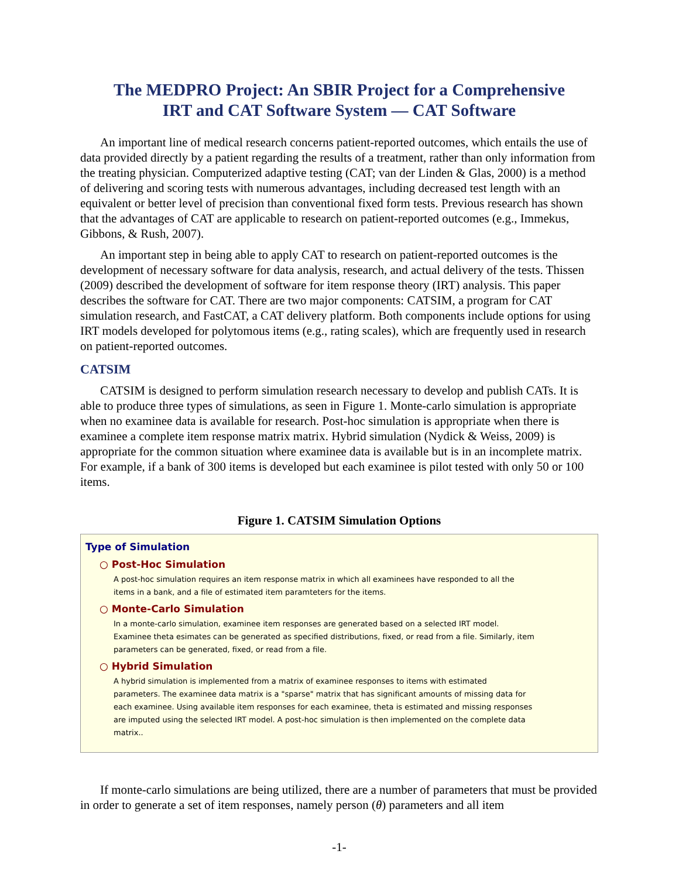The MEDPRO Project: An SBIR Project for a Comprehensive
IRT and CAT Software System — CAT Software
An important line of medical research concerns patient-reported outcomes, which entails the use of data provided directly by a patient regarding the results of a treatment, rather than only information from the treating physician. Computerized adaptive testing (CAT; van der Linden & Glas, 2000) is a method of delivering and scoring tests with numerous advantages, including decreased test length with an equivalent or better level of precision than conventional fixed form tests. Previous research has shown that the advantages of CAT are applicable to research on patient-reported outcomes (e.g., Immekus, Gibbons, & Rush, 2007).
An important step in being able to apply CAT to research on patient-reported outcomes is the development of necessary software for data analysis, research, and actual delivery of the tests. Thissen (2009) described the development of software for item response theory (IRT) analysis. This paper describes the software for CAT. There are two major components: CATSIM, a program for CAT simulation research, and FastCAT, a CAT delivery platform. Both components include options for using IRT models developed for polytomous items (e.g., rating scales), which are frequently used in research on patient-reported outcomes.
CATSIM
CATSIM is designed to perform simulation research necessary to develop and publish CATs. It is able to produce three types of simulations, as seen in Figure 1. Monte-carlo simulation is appropriate when no examinee data is available for research. Post-hoc simulation is appropriate when there is examinee a complete item response matrix matrix. Hybrid simulation (Nydick & Weiss, 2009) is appropriate for the common situation where examinee data is available but is in an incomplete matrix. For example, if a bank of 300 items is developed but each examinee is pilot tested with only 50 or 100 items.
Figure 1. CATSIM Simulation Options
Type of Simulation
○ Post-Hoc Simulation
A post-hoc simulation requires an item response matrix in which all examinees have responded to all the items in a bank, and a file of estimated item paramteters for the items.
○ Monte-Carlo Simulation
In a monte-carlo simulation, examinee item responses are generated based on a selected IRT model. Examinee theta esimates can be generated as specified distributions, fixed, or read from a file. Similarly, item parameters can be generated, fixed, or read from a file.
○ Hybrid Simulation
A hybrid simulation is implemented from a matrix of examinee responses to items with estimated parameters. The examinee data matrix is a "sparse" matrix that has significant amounts of missing data for each examinee. Using available item responses for each examinee, theta is estimated and missing responses are imputed using the selected IRT model. A post-hoc simulation is then implemented on the complete data matrix..
If monte-carlo simulations are being utilized, there are a number of parameters that must be provided in order to generate a set of item responses, namely person (θ) parameters and all item
-1-